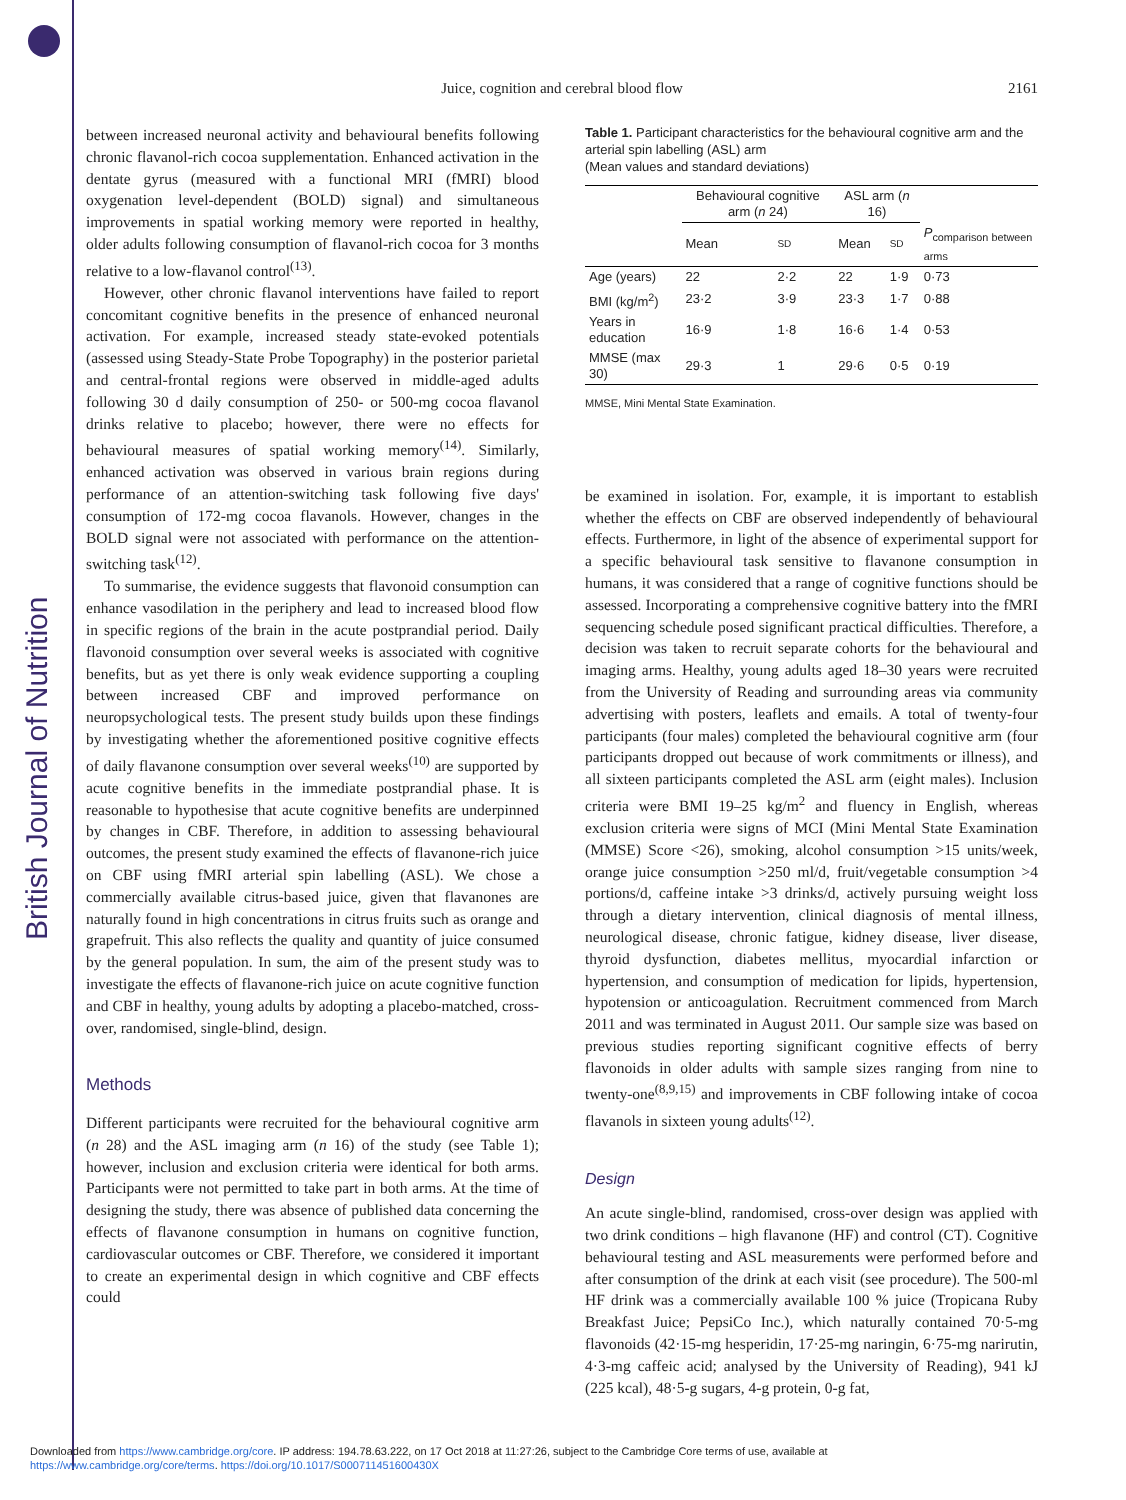British Journal of Nutrition
Juice, cognition and cerebral blood flow
2161
between increased neuronal activity and behavioural benefits following chronic flavanol-rich cocoa supplementation. Enhanced activation in the dentate gyrus (measured with a functional MRI (fMRI) blood oxygenation level-dependent (BOLD) signal) and simultaneous improvements in spatial working memory were reported in healthy, older adults following consumption of flavanol-rich cocoa for 3 months relative to a low-flavanol control<sup>(13)</sup>.
However, other chronic flavanol interventions have failed to report concomitant cognitive benefits in the presence of enhanced neuronal activation. For example, increased steady state-evoked potentials (assessed using Steady-State Probe Topography) in the posterior parietal and central-frontal regions were observed in middle-aged adults following 30 d daily consumption of 250- or 500-mg cocoa flavanol drinks relative to placebo; however, there were no effects for behavioural measures of spatial working memory<sup>(14)</sup>. Similarly, enhanced activation was observed in various brain regions during performance of an attention-switching task following five days' consumption of 172-mg cocoa flavanols. However, changes in the BOLD signal were not associated with performance on the attention-switching task<sup>(12)</sup>.
To summarise, the evidence suggests that flavonoid consumption can enhance vasodilation in the periphery and lead to increased blood flow in specific regions of the brain in the acute postprandial period. Daily flavonoid consumption over several weeks is associated with cognitive benefits, but as yet there is only weak evidence supporting a coupling between increased CBF and improved performance on neuropsychological tests. The present study builds upon these findings by investigating whether the aforementioned positive cognitive effects of daily flavanone consumption over several weeks<sup>(10)</sup> are supported by acute cognitive benefits in the immediate postprandial phase. It is reasonable to hypothesise that acute cognitive benefits are underpinned by changes in CBF. Therefore, in addition to assessing behavioural outcomes, the present study examined the effects of flavanone-rich juice on CBF using fMRI arterial spin labelling (ASL). We chose a commercially available citrus-based juice, given that flavanones are naturally found in high concentrations in citrus fruits such as orange and grapefruit. This also reflects the quality and quantity of juice consumed by the general population. In sum, the aim of the present study was to investigate the effects of flavanone-rich juice on acute cognitive function and CBF in healthy, young adults by adopting a placebo-matched, cross-over, randomised, single-blind, design.
Methods
Different participants were recruited for the behavioural cognitive arm (n 28) and the ASL imaging arm (n 16) of the study (see Table 1); however, inclusion and exclusion criteria were identical for both arms. Participants were not permitted to take part in both arms. At the time of designing the study, there was absence of published data concerning the effects of flavanone consumption in humans on cognitive function, cardiovascular outcomes or CBF. Therefore, we considered it important to create an experimental design in which cognitive and CBF effects could
Table 1. Participant characteristics for the behavioural cognitive arm and the arterial spin labelling (ASL) arm
(Mean values and standard deviations)
| | Behavioural cognitive arm ( n 24) | | ASL arm ( n 16) | | |
| --- | --- | --- | --- | --- | --- |
| | Mean | SD | Mean | SD | P<sub>comparison between arms</sub> |
| Age (years) | 22 | 2·2 | 22 | 1·9 | 0·73 |
| BMI (kg/m<sup>2</sup>) | 23·2 | 3·9 | 23·3 | 1·7 | 0·88 |
| Years in education | 16·9 | 1·8 | 16·6 | 1·4 | 0·53 |
| MMSE (max 30) | 29·3 | 1 | 29·6 | 0·5 | 0·19 |
MMSE, Mini Mental State Examination.
be examined in isolation. For, example, it is important to establish whether the effects on CBF are observed independently of behavioural effects. Furthermore, in light of the absence of experimental support for a specific behavioural task sensitive to flavanone consumption in humans, it was considered that a range of cognitive functions should be assessed. Incorporating a comprehensive cognitive battery into the fMRI sequencing schedule posed significant practical difficulties. Therefore, a decision was taken to recruit separate cohorts for the behavioural and imaging arms. Healthy, young adults aged 18–30 years were recruited from the University of Reading and surrounding areas via community advertising with posters, leaflets and emails. A total of twenty-four participants (four males) completed the behavioural cognitive arm (four participants dropped out because of work commitments or illness), and all sixteen participants completed the ASL arm (eight males). Inclusion criteria were BMI 19–25 kg/m<sup>2</sup> and fluency in English, whereas exclusion criteria were signs of MCI (Mini Mental State Examination (MMSE) Score <26), smoking, alcohol consumption >15 units/week, orange juice consumption >250 ml/d, fruit/vegetable consumption >4 portions/d, caffeine intake >3 drinks/d, actively pursuing weight loss through a dietary intervention, clinical diagnosis of mental illness, neurological disease, chronic fatigue, kidney disease, liver disease, thyroid dysfunction, diabetes mellitus, myocardial infarction or hypertension, and consumption of medication for lipids, hypertension, hypotension or anticoagulation. Recruitment commenced from March 2011 and was terminated in August 2011. Our sample size was based on previous studies reporting significant cognitive effects of berry flavonoids in older adults with sample sizes ranging from nine to twenty-one<sup>(8,9,15)</sup> and improvements in CBF following intake of cocoa flavanols in sixteen young adults<sup>(12)</sup>.
Design
An acute single-blind, randomised, cross-over design was applied with two drink conditions – high flavanone (HF) and control (CT). Cognitive behavioural testing and ASL measurements were performed before and after consumption of the drink at each visit (see procedure). The 500-ml HF drink was a commercially available 100 % juice (Tropicana Ruby Breakfast Juice; PepsiCo Inc.), which naturally contained 70·5-mg flavonoids (42·15-mg hesperidin, 17·25-mg naringin, 6·75-mg narirutin, 4·3-mg caffeic acid; analysed by the University of Reading), 941 kJ (225 kcal), 48·5-g sugars, 4-g protein, 0-g fat,
Downloaded from https://www.cambridge.org/core. IP address: 194.78.63.222, on 17 Oct 2018 at 11:27:26, subject to the Cambridge Core terms of use, available at
https://www.cambridge.org/core/terms. https://doi.org/10.1017/S000711451600430X